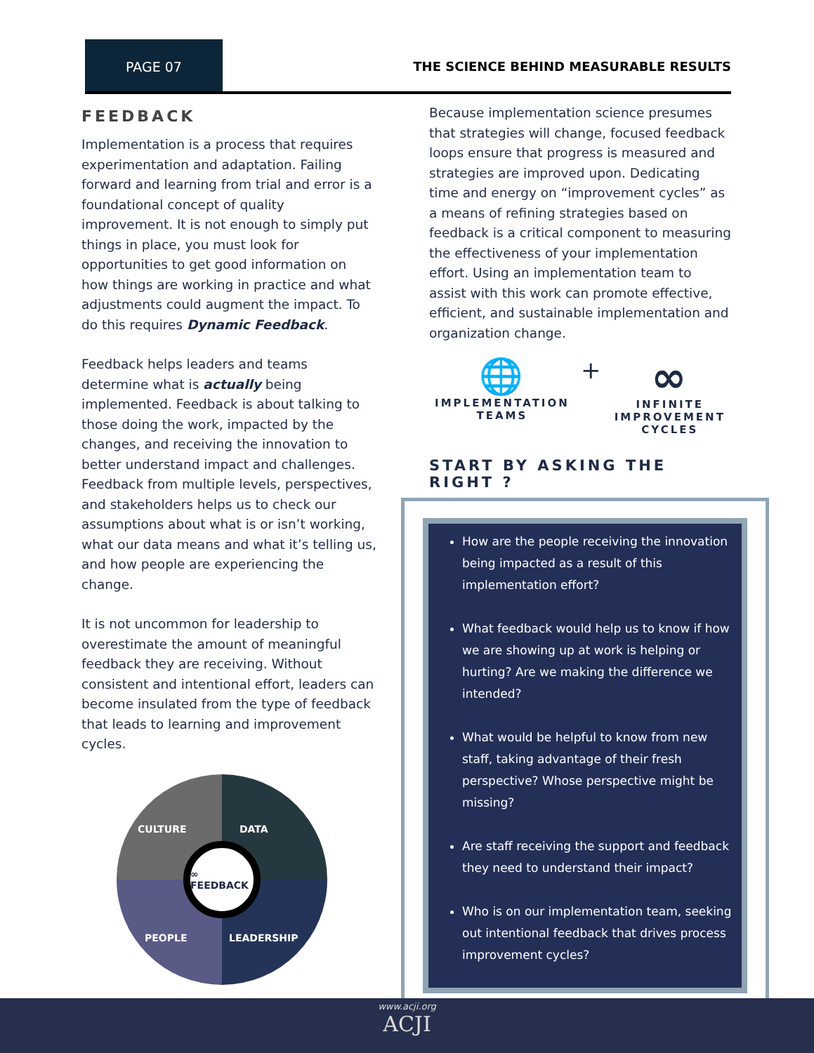PAGE 07
THE SCIENCE BEHIND MEASURABLE RESULTS
FEEDBACK
Implementation is a process that requires experimentation and adaptation. Failing forward and learning from trial and error is a foundational concept of quality improvement. It is not enough to simply put things in place, you must look for opportunities to get good information on how things are working in practice and what adjustments could augment the impact. To do this requires Dynamic Feedback.
Feedback helps leaders and teams determine what is actually being implemented. Feedback is about talking to those doing the work, impacted by the changes, and receiving the innovation to better understand impact and challenges. Feedback from multiple levels, perspectives, and stakeholders helps us to check our assumptions about what is or isn’t working, what our data means and what it’s telling us, and how people are experiencing the change.
It is not uncommon for leadership to overestimate the amount of meaningful feedback they are receiving. Without consistent and intentional effort, leaders can become insulated from the type of feedback that leads to learning and improvement cycles.
CULTURE DATA
PEOPLE LEADERSHIP
∞ FEEDBACK
Because implementation science presumes that strategies will change, focused feedback loops ensure that progress is measured and strategies are improved upon. Dedicating time and energy on “improvement cycles” as a means of refining strategies based on feedback is a critical component to measuring the effectiveness of your implementation effort. Using an implementation team to assist with this work can promote effective, efficient, and sustainable implementation and organization change.
🌐
IMPLEMENTATION
TEAMS
+
∞
INFINITE
IMPROVEMENT
CYCLES
START BY ASKING THE RIGHT ?
How are the people receiving the innovation being impacted as a result of this implementation effort?
What feedback would help us to know if how we are showing up at work is helping or hurting? Are we making the difference we intended?
What would be helpful to know from new staff, taking advantage of their fresh perspective? Whose perspective might be missing?
Are staff receiving the support and feedback they need to understand their impact?
Who is on our implementation team, seeking out intentional feedback that drives process improvement cycles?
www.acji.org
ACJI